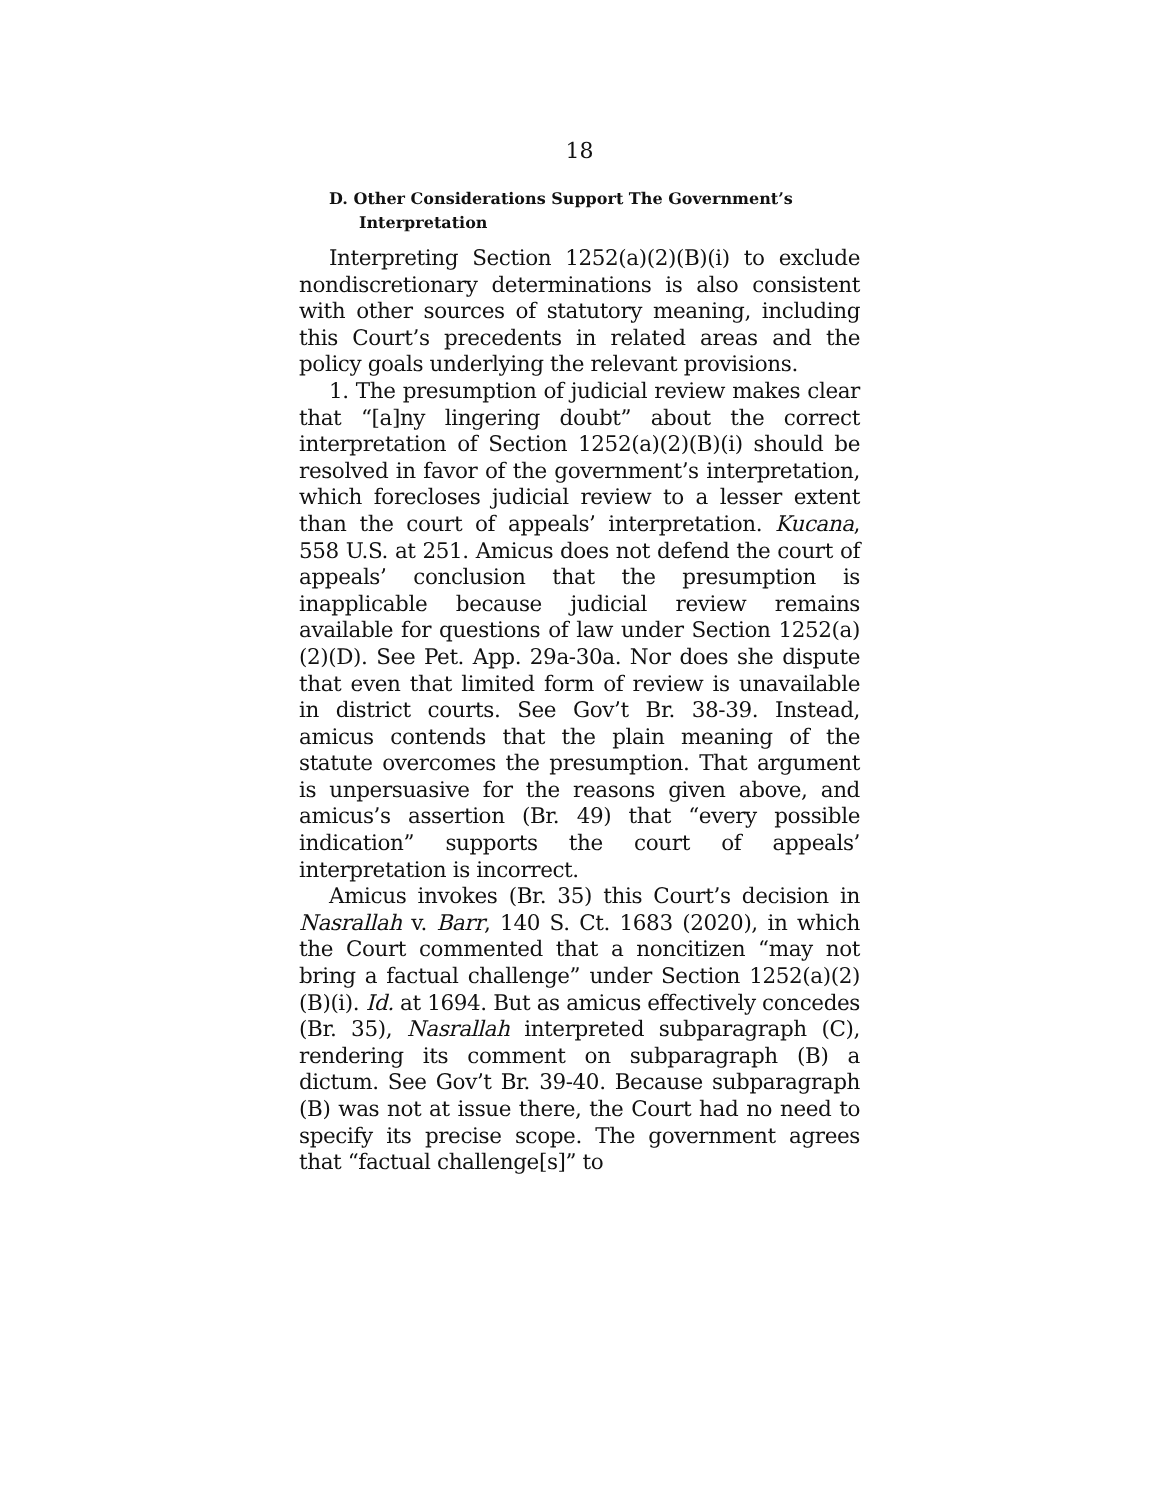18
D. Other Considerations Support The Government’s Interpretation
Interpreting Section 1252(a)(2)(B)(i) to exclude nondiscretionary determinations is also consistent with other sources of statutory meaning, including this Court’s precedents in related areas and the policy goals underlying the relevant provisions.
1. The presumption of judicial review makes clear that “[a]ny lingering doubt” about the correct interpretation of Section 1252(a)(2)(B)(i) should be resolved in favor of the government’s interpretation, which forecloses judicial review to a lesser extent than the court of appeals’ interpretation. Kucana, 558 U.S. at 251. Amicus does not defend the court of appeals’ conclusion that the presumption is inapplicable because judicial review remains available for questions of law under Section 1252(a)(2)(D). See Pet. App. 29a-30a. Nor does she dispute that even that limited form of review is unavailable in district courts. See Gov’t Br. 38-39. Instead, amicus contends that the plain meaning of the statute overcomes the presumption. That argument is unpersuasive for the reasons given above, and amicus’s assertion (Br. 49) that “every possible indication” supports the court of appeals’ interpretation is incorrect.
Amicus invokes (Br. 35) this Court’s decision in Nasrallah v. Barr, 140 S. Ct. 1683 (2020), in which the Court commented that a noncitizen “may not bring a factual challenge” under Section 1252(a)(2)(B)(i). Id. at 1694. But as amicus effectively concedes (Br. 35), Nasrallah interpreted subparagraph (C), rendering its comment on subparagraph (B) a dictum. See Gov’t Br. 39-40. Because subparagraph (B) was not at issue there, the Court had no need to specify its precise scope. The government agrees that “factual challenge[s]” to